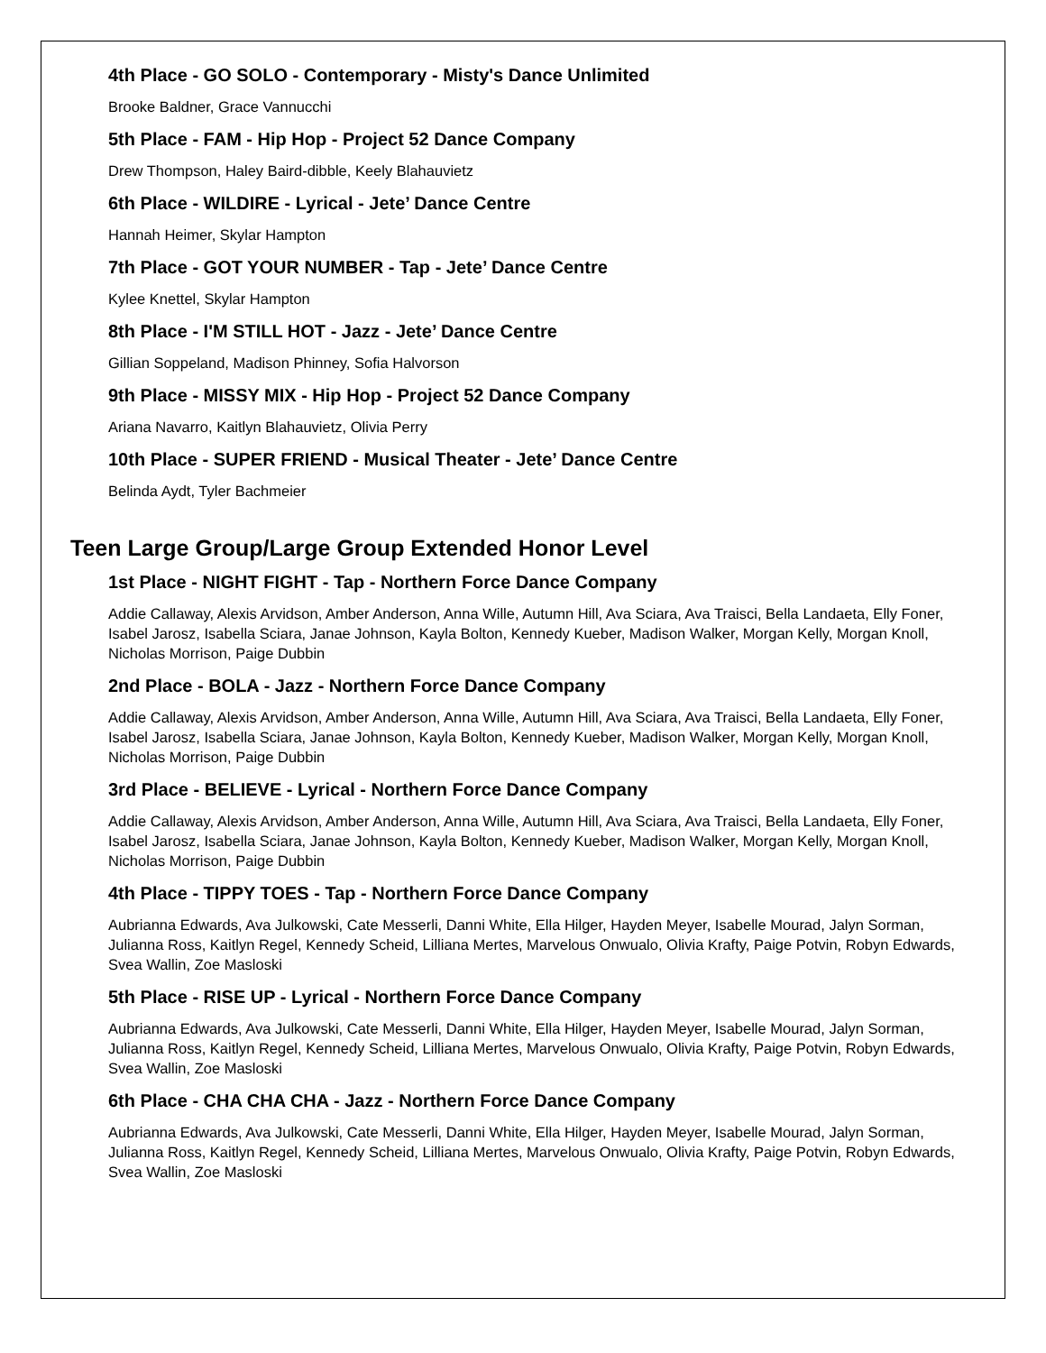4th Place - GO SOLO - Contemporary - Misty's Dance Unlimited
Brooke Baldner, Grace Vannucchi
5th Place - FAM - Hip Hop - Project 52 Dance Company
Drew Thompson, Haley Baird-dibble, Keely Blahauvietz
6th Place - WILDIRE - Lyrical - Jete’ Dance Centre
Hannah Heimer, Skylar Hampton
7th Place - GOT YOUR NUMBER - Tap - Jete’ Dance Centre
Kylee Knettel, Skylar Hampton
8th Place - I'M STILL HOT - Jazz - Jete’ Dance Centre
Gillian Soppeland, Madison Phinney, Sofia Halvorson
9th Place - MISSY MIX - Hip Hop - Project 52 Dance Company
Ariana Navarro, Kaitlyn Blahauvietz, Olivia Perry
10th Place - SUPER FRIEND - Musical Theater - Jete’ Dance Centre
Belinda Aydt, Tyler Bachmeier
Teen Large Group/Large Group Extended Honor Level
1st Place - NIGHT FIGHT - Tap - Northern Force Dance Company
Addie Callaway, Alexis Arvidson, Amber Anderson, Anna Wille, Autumn Hill, Ava Sciara, Ava Traisci, Bella Landaeta, Elly Foner, Isabel Jarosz, Isabella Sciara, Janae Johnson, Kayla Bolton, Kennedy Kueber, Madison Walker, Morgan Kelly, Morgan Knoll, Nicholas Morrison, Paige Dubbin
2nd Place - BOLA - Jazz - Northern Force Dance Company
Addie Callaway, Alexis Arvidson, Amber Anderson, Anna Wille, Autumn Hill, Ava Sciara, Ava Traisci, Bella Landaeta, Elly Foner, Isabel Jarosz, Isabella Sciara, Janae Johnson, Kayla Bolton, Kennedy Kueber, Madison Walker, Morgan Kelly, Morgan Knoll, Nicholas Morrison, Paige Dubbin
3rd Place - BELIEVE - Lyrical - Northern Force Dance Company
Addie Callaway, Alexis Arvidson, Amber Anderson, Anna Wille, Autumn Hill, Ava Sciara, Ava Traisci, Bella Landaeta, Elly Foner, Isabel Jarosz, Isabella Sciara, Janae Johnson, Kayla Bolton, Kennedy Kueber, Madison Walker, Morgan Kelly, Morgan Knoll, Nicholas Morrison, Paige Dubbin
4th Place - TIPPY TOES - Tap - Northern Force Dance Company
Aubrianna Edwards, Ava Julkowski, Cate Messerli, Danni White, Ella Hilger, Hayden Meyer, Isabelle Mourad, Jalyn Sorman, Julianna Ross, Kaitlyn Regel, Kennedy Scheid, Lilliana Mertes, Marvelous Onwualo, Olivia Krafty, Paige Potvin, Robyn Edwards, Svea Wallin, Zoe Masloski
5th Place - RISE UP - Lyrical - Northern Force Dance Company
Aubrianna Edwards, Ava Julkowski, Cate Messerli, Danni White, Ella Hilger, Hayden Meyer, Isabelle Mourad, Jalyn Sorman, Julianna Ross, Kaitlyn Regel, Kennedy Scheid, Lilliana Mertes, Marvelous Onwualo, Olivia Krafty, Paige Potvin, Robyn Edwards, Svea Wallin, Zoe Masloski
6th Place - CHA CHA CHA - Jazz - Northern Force Dance Company
Aubrianna Edwards, Ava Julkowski, Cate Messerli, Danni White, Ella Hilger, Hayden Meyer, Isabelle Mourad, Jalyn Sorman, Julianna Ross, Kaitlyn Regel, Kennedy Scheid, Lilliana Mertes, Marvelous Onwualo, Olivia Krafty, Paige Potvin, Robyn Edwards, Svea Wallin, Zoe Masloski